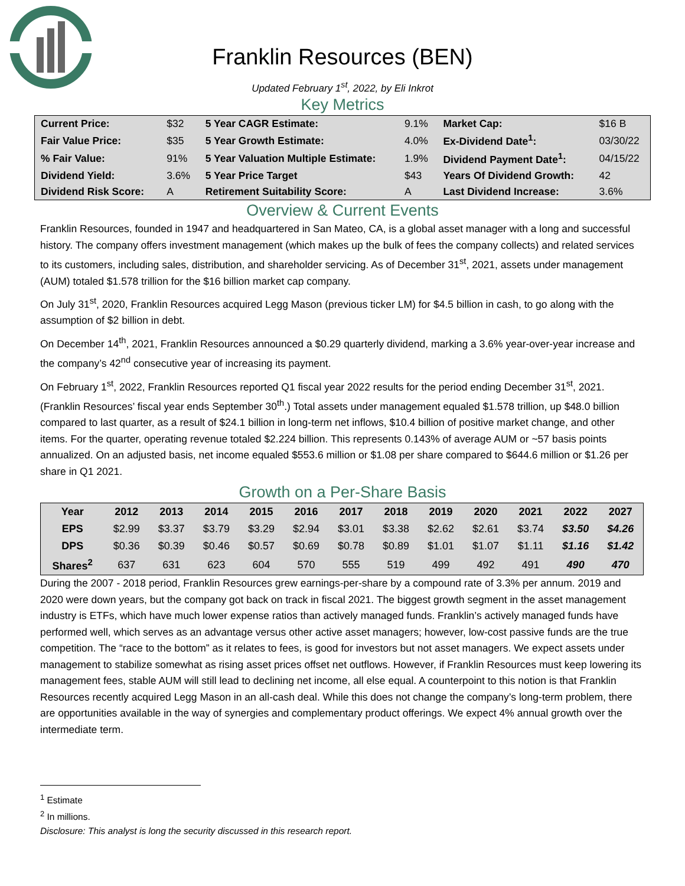Franklin Resources (BEN)
Updated February 1<sup>st</sup>, 2022, by Eli Inkrot
Key Metrics
| Current Price: | $32 | 5 Year CAGR Estimate: | 9.1% | Market Cap: | $16 B |
| Fair Value Price: | $35 | 5 Year Growth Estimate: | 4.0% | Ex-Dividend Date<sup>1</sup>: | 03/30/22 |
| % Fair Value: | 91% | 5 Year Valuation Multiple Estimate: | 1.9% | Dividend Payment Date<sup>1</sup>: | 04/15/22 |
| Dividend Yield: | 3.6% | 5 Year Price Target | $43 | Years Of Dividend Growth: | 42 |
| Dividend Risk Score: | A | Retirement Suitability Score: | A | Last Dividend Increase: | 3.6% |
Overview & Current Events
Franklin Resources, founded in 1947 and headquartered in San Mateo, CA, is a global asset manager with a long and successful history. The company offers investment management (which makes up the bulk of fees the company collects) and related services to its customers, including sales, distribution, and shareholder servicing. As of December 31<sup>st</sup>, 2021, assets under management (AUM) totaled $1.578 trillion for the $16 billion market cap company.
On July 31<sup>st</sup>, 2020, Franklin Resources acquired Legg Mason (previous ticker LM) for $4.5 billion in cash, to go along with the assumption of $2 billion in debt.
On December 14<sup>th</sup>, 2021, Franklin Resources announced a $0.29 quarterly dividend, marking a 3.6% year-over-year increase and the company’s 42<sup>nd</sup> consecutive year of increasing its payment.
On February 1<sup>st</sup>, 2022, Franklin Resources reported Q1 fiscal year 2022 results for the period ending December 31<sup>st</sup>, 2021. (Franklin Resources’ fiscal year ends September 30<sup>th</sup>.) Total assets under management equaled $1.578 trillion, up $48.0 billion compared to last quarter, as a result of $24.1 billion in long-term net inflows, $10.4 billion of positive market change, and other items. For the quarter, operating revenue totaled $2.224 billion. This represents 0.143% of average AUM or ~57 basis points annualized. On an adjusted basis, net income equaled $553.6 million or $1.08 per share compared to $644.6 million or $1.26 per share in Q1 2021.
Growth on a Per-Share Basis
| Year | 2012 | 2013 | 2014 | 2015 | 2016 | 2017 | 2018 | 2019 | 2020 | 2021 | 2022 | 2027 |
| --- | --- | --- | --- | --- | --- | --- | --- | --- | --- | --- | --- | --- |
| EPS | $2.99 | $3.37 | $3.79 | $3.29 | $2.94 | $3.01 | $3.38 | $2.62 | $2.61 | $3.74 | $3.50 | $4.26 |
| DPS | $0.36 | $0.39 | $0.46 | $0.57 | $0.69 | $0.78 | $0.89 | $1.01 | $1.07 | $1.11 | $1.16 | $1.42 |
| Shares<sup>2</sup> | 637 | 631 | 623 | 604 | 570 | 555 | 519 | 499 | 492 | 491 | 490 | 470 |
During the 2007 - 2018 period, Franklin Resources grew earnings-per-share by a compound rate of 3.3% per annum. 2019 and 2020 were down years, but the company got back on track in fiscal 2021. The biggest growth segment in the asset management industry is ETFs, which have much lower expense ratios than actively managed funds. Franklin’s actively managed funds have performed well, which serves as an advantage versus other active asset managers; however, low-cost passive funds are the true competition. The “race to the bottom” as it relates to fees, is good for investors but not asset managers. We expect assets under management to stabilize somewhat as rising asset prices offset net outflows. However, if Franklin Resources must keep lowering its management fees, stable AUM will still lead to declining net income, all else equal. A counterpoint to this notion is that Franklin Resources recently acquired Legg Mason in an all-cash deal. While this does not change the company’s long-term problem, there are opportunities available in the way of synergies and complementary product offerings. We expect 4% annual growth over the intermediate term.
<sup>1</sup> Estimate
<sup>2</sup> In millions.
Disclosure: This analyst is long the security discussed in this research report.